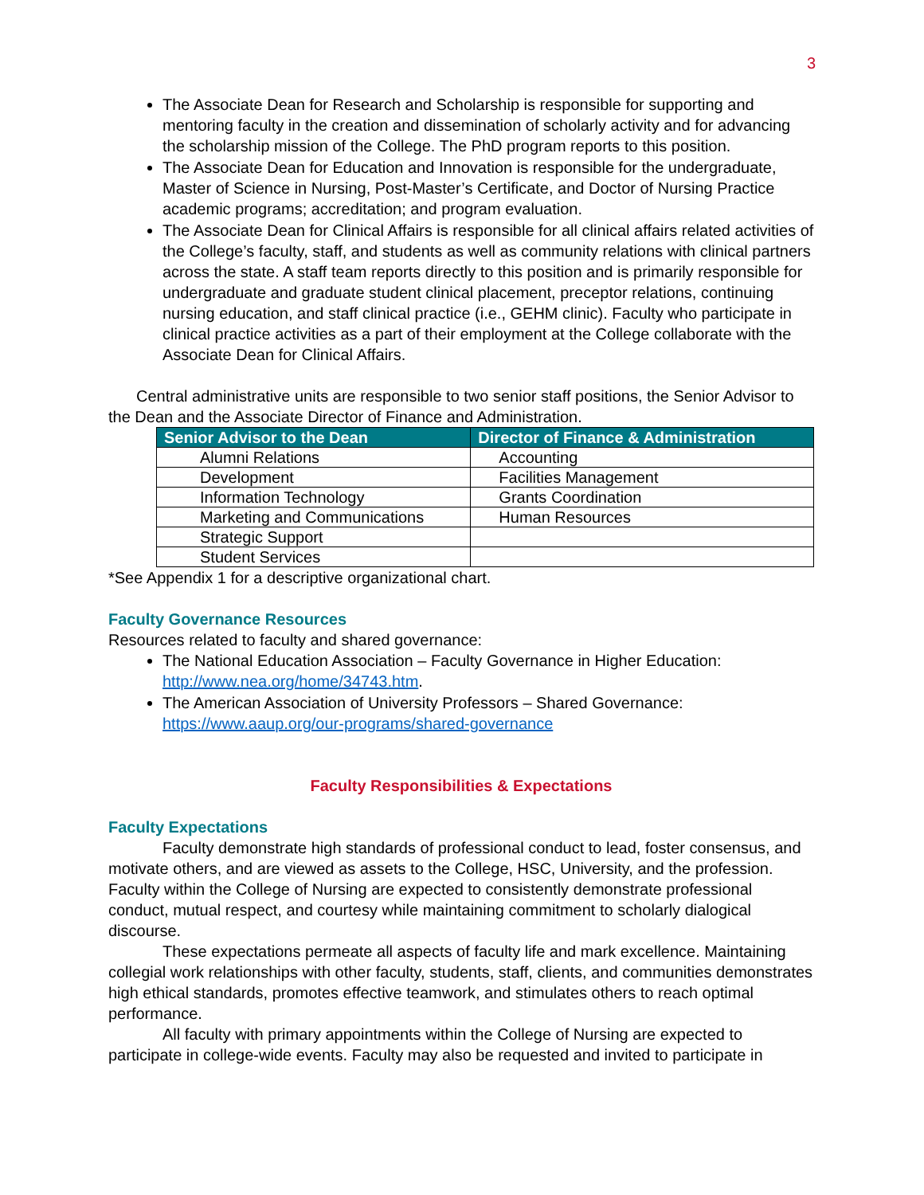3
The Associate Dean for Research and Scholarship is responsible for supporting and mentoring faculty in the creation and dissemination of scholarly activity and for advancing the scholarship mission of the College. The PhD program reports to this position.
The Associate Dean for Education and Innovation is responsible for the undergraduate, Master of Science in Nursing, Post-Master’s Certificate, and Doctor of Nursing Practice academic programs; accreditation; and program evaluation.
The Associate Dean for Clinical Affairs is responsible for all clinical affairs related activities of the College’s faculty, staff, and students as well as community relations with clinical partners across the state. A staff team reports directly to this position and is primarily responsible for undergraduate and graduate student clinical placement, preceptor relations, continuing nursing education, and staff clinical practice (i.e., GEHM clinic). Faculty who participate in clinical practice activities as a part of their employment at the College collaborate with the Associate Dean for Clinical Affairs.
Central administrative units are responsible to two senior staff positions, the Senior Advisor to the Dean and the Associate Director of Finance and Administration.
| Senior Advisor to the Dean | Director of Finance & Administration |
| --- | --- |
| Alumni Relations | Accounting |
| Development | Facilities Management |
| Information Technology | Grants Coordination |
| Marketing and Communications | Human Resources |
| Strategic Support | |
| Student Services | |
*See Appendix 1 for a descriptive organizational chart.
Faculty Governance Resources
Resources related to faculty and shared governance:
The National Education Association – Faculty Governance in Higher Education: http://www.nea.org/home/34743.htm.
The American Association of University Professors – Shared Governance: https://www.aaup.org/our-programs/shared-governance
Faculty Responsibilities & Expectations
Faculty Expectations
Faculty demonstrate high standards of professional conduct to lead, foster consensus, and motivate others, and are viewed as assets to the College, HSC, University, and the profession. Faculty within the College of Nursing are expected to consistently demonstrate professional conduct, mutual respect, and courtesy while maintaining commitment to scholarly dialogical discourse.
These expectations permeate all aspects of faculty life and mark excellence. Maintaining collegial work relationships with other faculty, students, staff, clients, and communities demonstrates high ethical standards, promotes effective teamwork, and stimulates others to reach optimal performance.
All faculty with primary appointments within the College of Nursing are expected to participate in college-wide events. Faculty may also be requested and invited to participate in